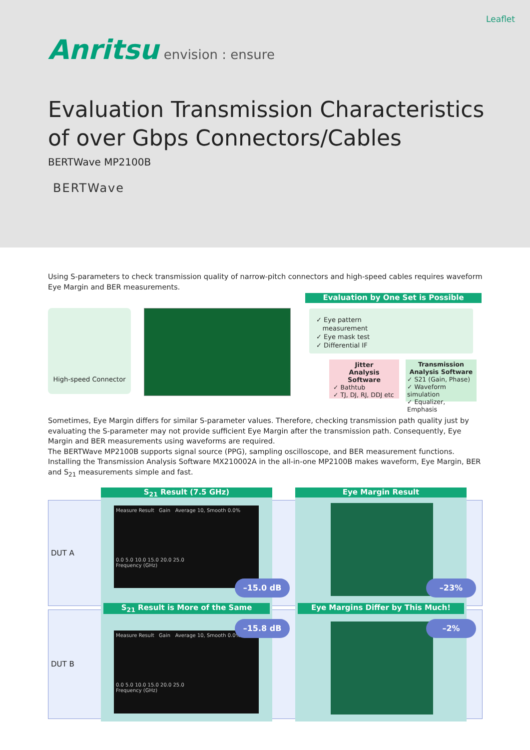Leaflet
Anritsu envision : ensure
Evaluation Transmission Characteristics of over Gbps Connectors/Cables
BERTWave MP2100B
BERTWave
Using S-parameters to check transmission quality of narrow-pitch connectors and high-speed cables requires waveform Eye Margin and BER measurements.
High-speed Connector
Evaluation by One Set is Possible
✓ Eye pattern
measurement
✓ Eye mask test
✓ Differential IF
Jitter
Analysis Software
✓ Bathtub
✓ TJ, DJ, RJ, DDJ etc
Transmission
Analysis Software
✓ S21 (Gain, Phase)
✓ Waveform simulation
✓ Equalizer, Emphasis
Sometimes, Eye Margin differs for similar S-parameter values. Therefore, checking transmission path quality just by evaluating the S-parameter may not provide sufficient Eye Margin after the transmission path. Consequently, Eye Margin and BER measurements using waveforms are required.
The BERTWave MP2100B supports signal source (PPG), sampling oscilloscope, and BER measurement functions. Installing the Transmission Analysis Software MX210002A in the all-in-one MP2100B makes waveform, Eye Margin, BER and S<sub>21</sub> measurements simple and fast.
S<sub>21</sub> Result (7.5 GHz) Eye Margin Result
DUT A
DUT B
Measure Result Gain Average 10, Smooth 0.0%
0.0 5.0 10.0 15.0 20.0 25.0
Frequency (GHz)
Measure Result Gain Average 10, Smooth 0.0%
0.0 5.0 10.0 15.0 20.0 25.0
Frequency (GHz)
S<sub>21</sub> Result is More of the Same Eye Margins Differ by This Much!
–15.0 dB
–15.8 dB
–23%
–2%